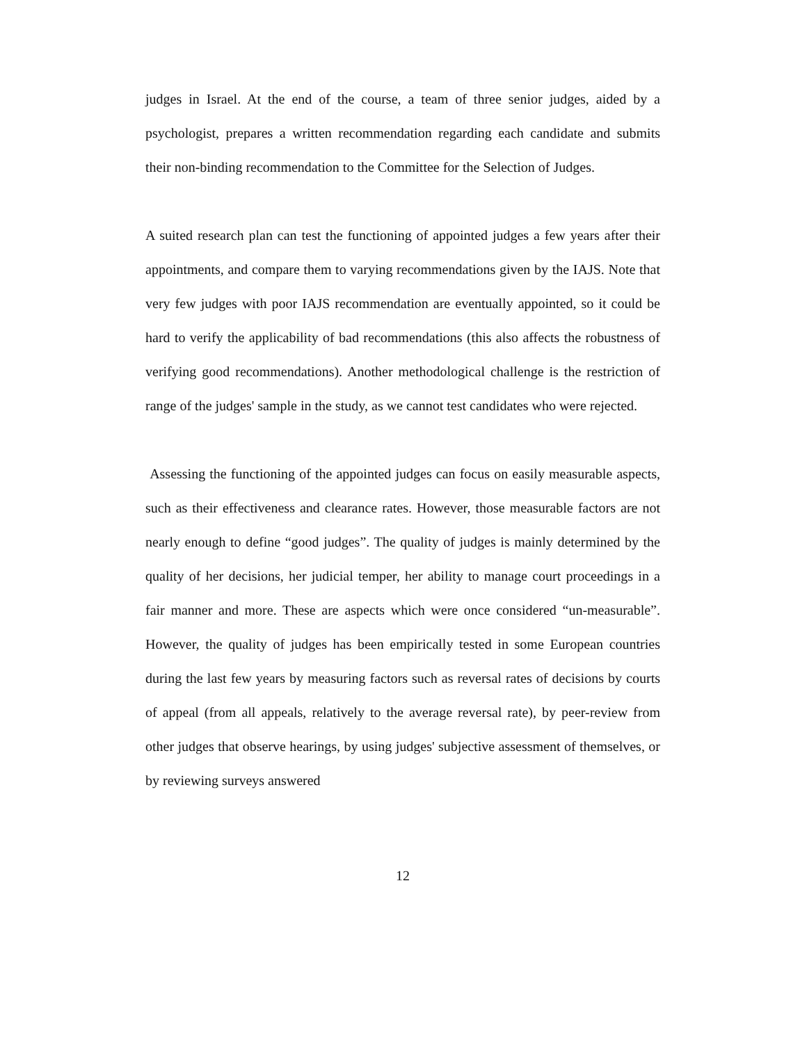judges in Israel. At the end of the course, a team of three senior judges, aided by a psychologist, prepares a written recommendation regarding each candidate and submits their non-binding recommendation to the Committee for the Selection of Judges.
A suited research plan can test the functioning of appointed judges a few years after their appointments, and compare them to varying recommendations given by the IAJS. Note that very few judges with poor IAJS recommendation are eventually appointed, so it could be hard to verify the applicability of bad recommendations (this also affects the robustness of verifying good recommendations). Another methodological challenge is the restriction of range of the judges' sample in the study, as we cannot test candidates who were rejected.
Assessing the functioning of the appointed judges can focus on easily measurable aspects, such as their effectiveness and clearance rates. However, those measurable factors are not nearly enough to define “good judges”. The quality of judges is mainly determined by the quality of her decisions, her judicial temper, her ability to manage court proceedings in a fair manner and more. These are aspects which were once considered “un-measurable”. However, the quality of judges has been empirically tested in some European countries during the last few years by measuring factors such as reversal rates of decisions by courts of appeal (from all appeals, relatively to the average reversal rate), by peer-review from other judges that observe hearings, by using judges' subjective assessment of themselves, or by reviewing surveys answered
12